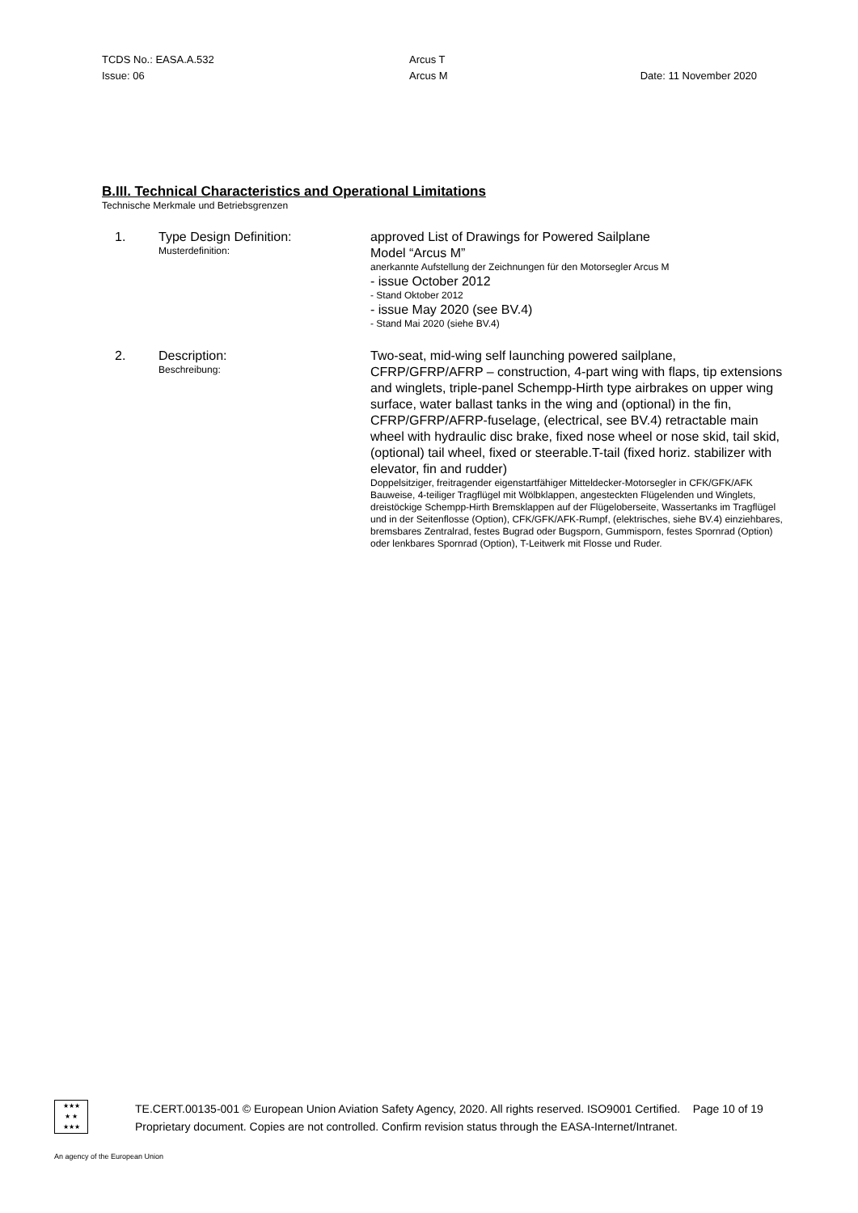TCDS No.: EASA.A.532
Issue: 06
Arcus T
Arcus M
Date: 11 November 2020
B.III. Technical Characteristics and Operational Limitations
Technische Merkmale und Betriebsgrenzen
1.
Type Design Definition:
Musterdefinition:
approved List of Drawings for Powered Sailplane
Model “Arcus M”
anerkannte Aufstellung der Zeichnungen für den Motorsegler Arcus M
- issue October 2012
- Stand Oktober 2012
- issue May 2020 (see BV.4)
- Stand Mai 2020 (siehe BV.4)
2.
Description:
Beschreibung:
Two-seat, mid-wing self launching powered sailplane, CFRP/GFRP/AFRP – construction, 4-part wing with flaps, tip extensions and winglets, triple-panel Schempp-Hirth type airbrakes on upper wing surface, water ballast tanks in the wing and (optional) in the fin, CFRP/GFRP/AFRP-fuselage, (electrical, see BV.4) retractable main wheel with hydraulic disc brake, fixed nose wheel or nose skid, tail skid, (optional) tail wheel, fixed or steerable.T-tail (fixed horiz. stabilizer with elevator, fin and rudder)
Doppelsitziger, freitragender eigenstartfähiger Mitteldecker-Motorsegler in CFK/GFK/AFK Bauweise, 4-teiliger Tragflügel mit Wölbklappen, angesteckten Flügelenden und Winglets, dreistöckige Schempp-Hirth Bremsklappen auf der Flügeloberseite, Wassertanks im Tragflügel und in der Seitenflosse (Option), CFK/GFK/AFK-Rumpf, (elektrisches, siehe BV.4) einziehbares, bremsbares Zentralrad, festes Bugrad oder Bugsporn, Gummisporn, festes Spornrad (Option) oder lenkbares Spornrad (Option), T-Leitwerk mit Flosse und Ruder.
★★★
★ ★
★★★
TE.CERT.00135-001 © European Union Aviation Safety Agency, 2020. All rights reserved. ISO9001 Certified. Page 10 of 19
Proprietary document. Copies are not controlled. Confirm revision status through the EASA-Internet/Intranet.
An agency of the European Union